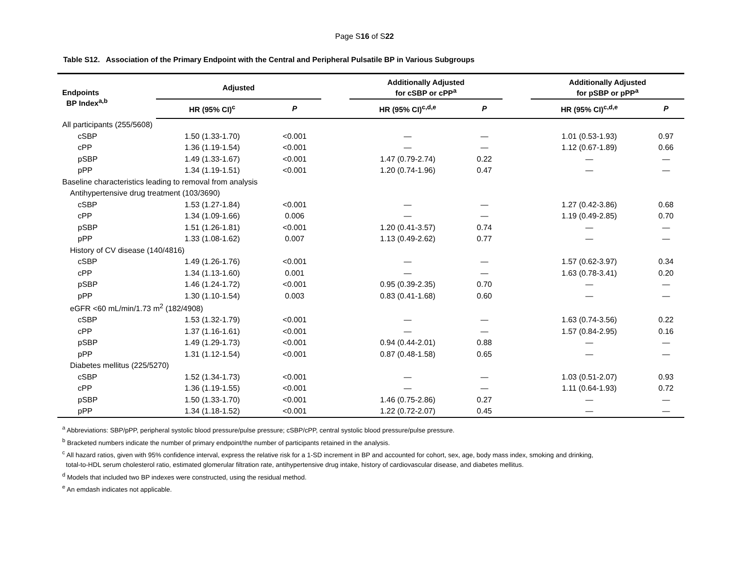Page S16 of S22
Table S12. Association of the Primary Endpoint with the Central and Peripheral Pulsatile BP in Various Subgroups
| Endpoints BP Index<sup>a,b</sup> | Adjusted | | | Additionally Adjusted for cSBP or cPP<sup>a</sup> | | | Additionally Adjusted for pSBP or pPP<sup>a</sup> | |
| --- | --- | --- | --- | --- | --- | --- | --- | --- |
| | HR (95% CI)<sup>c</sup> | P | | HR (95% CI)<sup>c,d,e</sup> | P | | HR (95% CI)<sup>c,d,e</sup> | P |
| All participants (255/5608) | | | | | | | | |
| cSBP | 1.50 (1.33-1.70) | <0.001 | | — | — | | 1.01 (0.53-1.93) | 0.97 |
| cPP | 1.36 (1.19-1.54) | <0.001 | | — | — | | 1.12 (0.67-1.89) | 0.66 |
| pSBP | 1.49 (1.33-1.67) | <0.001 | | 1.47 (0.79-2.74) | 0.22 | | — | — |
| pPP | 1.34 (1.19-1.51) | <0.001 | | 1.20 (0.74-1.96) | 0.47 | | — | — |
| Baseline characteristics leading to removal from analysis | | | | | | | | |
| Antihypertensive drug treatment (103/3690) | | | | | | | | |
| cSBP | 1.53 (1.27-1.84) | <0.001 | | — | — | | 1.27 (0.42-3.86) | 0.68 |
| cPP | 1.34 (1.09-1.66) | 0.006 | | — | — | | 1.19 (0.49-2.85) | 0.70 |
| pSBP | 1.51 (1.26-1.81) | <0.001 | | 1.20 (0.41-3.57) | 0.74 | | — | — |
| pPP | 1.33 (1.08-1.62) | 0.007 | | 1.13 (0.49-2.62) | 0.77 | | — | — |
| History of CV disease (140/4816) | | | | | | | | |
| cSBP | 1.49 (1.26-1.76) | <0.001 | | — | — | | 1.57 (0.62-3.97) | 0.34 |
| cPP | 1.34 (1.13-1.60) | 0.001 | | — | — | | 1.63 (0.78-3.41) | 0.20 |
| pSBP | 1.46 (1.24-1.72) | <0.001 | | 0.95 (0.39-2.35) | 0.70 | | — | — |
| pPP | 1.30 (1.10-1.54) | 0.003 | | 0.83 (0.41-1.68) | 0.60 | | — | — |
| eGFR <60 mL/min/1.73 m<sup>2</sup> (182/4908) | | | | | | | | |
| cSBP | 1.53 (1.32-1.79) | <0.001 | | — | — | | 1.63 (0.74-3.56) | 0.22 |
| cPP | 1.37 (1.16-1.61) | <0.001 | | — | — | | 1.57 (0.84-2.95) | 0.16 |
| pSBP | 1.49 (1.29-1.73) | <0.001 | | 0.94 (0.44-2.01) | 0.88 | | — | — |
| pPP | 1.31 (1.12-1.54) | <0.001 | | 0.87 (0.48-1.58) | 0.65 | | — | — |
| Diabetes mellitus (225/5270) | | | | | | | | |
| cSBP | 1.52 (1.34-1.73) | <0.001 | | — | — | | 1.03 (0.51-2.07) | 0.93 |
| cPP | 1.36 (1.19-1.55) | <0.001 | | — | — | | 1.11 (0.64-1.93) | 0.72 |
| pSBP | 1.50 (1.33-1.70) | <0.001 | | 1.46 (0.75-2.86) | 0.27 | | — | — |
| pPP | 1.34 (1.18-1.52) | <0.001 | | 1.22 (0.72-2.07) | 0.45 | | — | — |
<sup>a</sup> Abbreviations: SBP/pPP, peripheral systolic blood pressure/pulse pressure; cSBP/cPP, central systolic blood pressure/pulse pressure.
<sup>b</sup> Bracketed numbers indicate the number of primary endpoint/the number of participants retained in the analysis.
<sup>c</sup> All hazard ratios, given with 95% confidence interval, express the relative risk for a 1-SD increment in BP and accounted for cohort, sex, age, body mass index, smoking and drinking,
total-to-HDL serum cholesterol ratio, estimated glomerular filtration rate, antihypertensive drug intake, history of cardiovascular disease, and diabetes mellitus.
<sup>d</sup> Models that included two BP indexes were constructed, using the residual method.
<sup>e</sup> An emdash indicates not applicable.